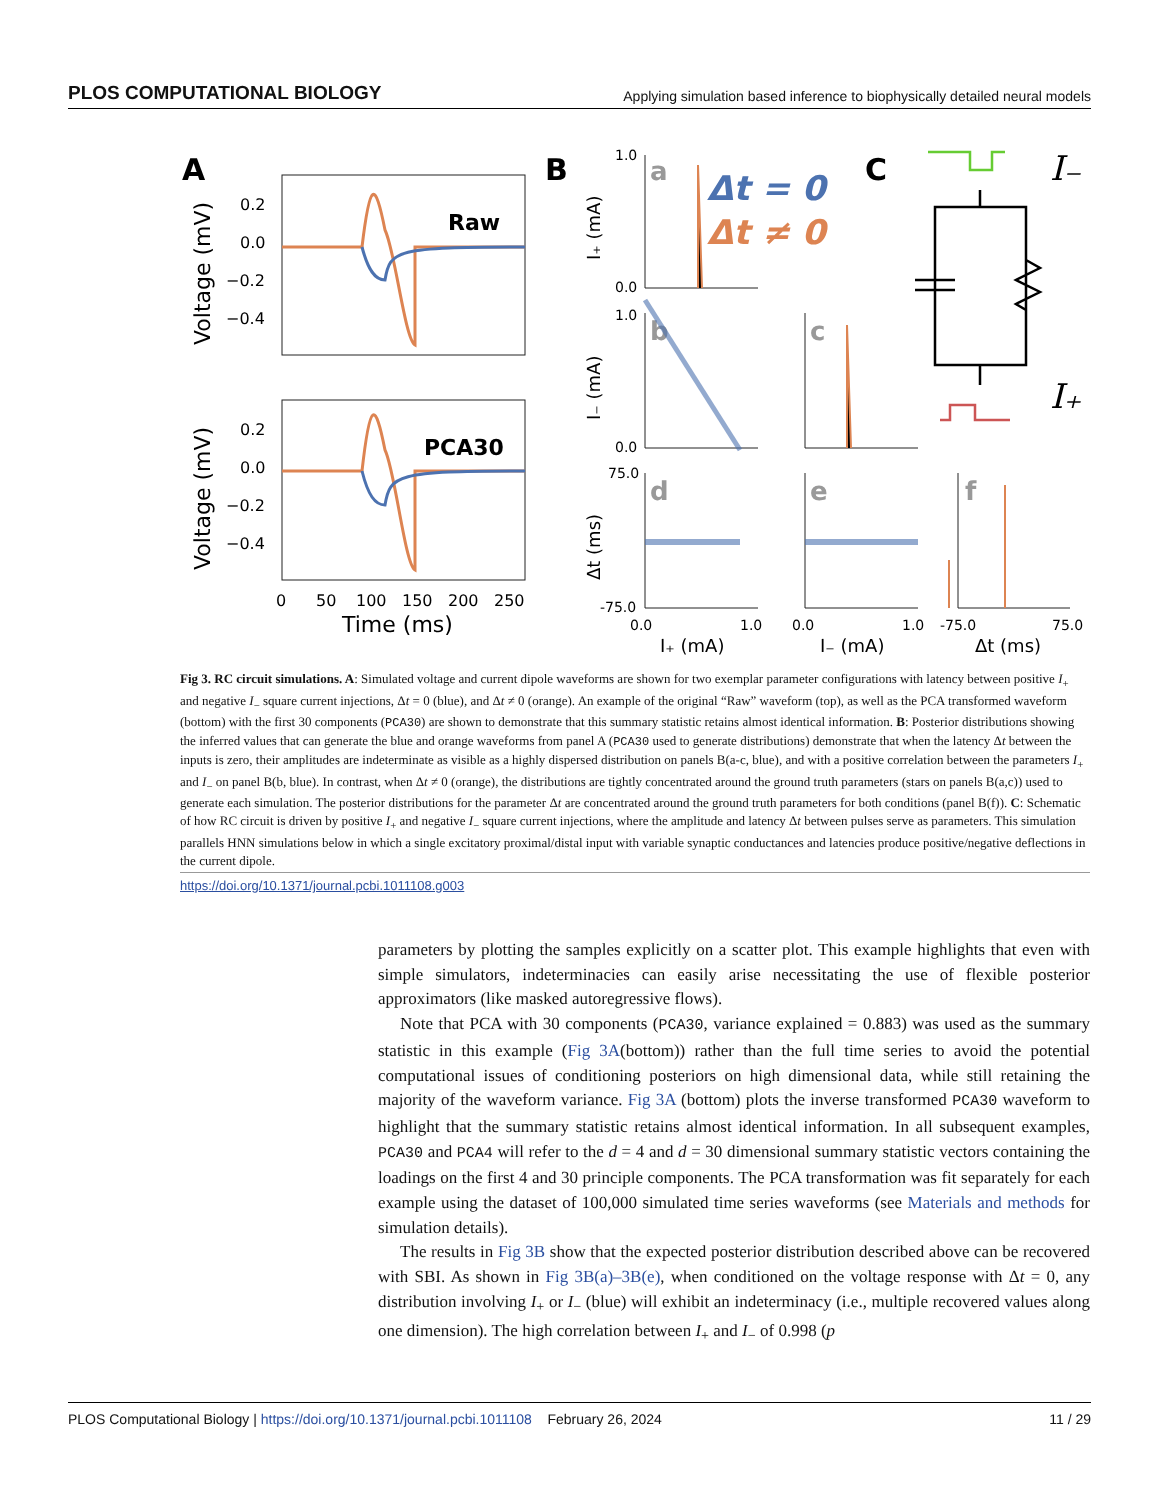PLOS COMPUTATIONAL BIOLOGY Applying simulation based inference to biophysically detailed neural models
A
Raw
0.2
0.0
−0.2
−0.4
Voltage (mV)
PCA30
0.2
0.0
−0.2
−0.4
Voltage (mV)
0
50
100
150
200
250
Time (ms)
B
a
b
c
d
e
f
Δt = 0
Δt ≠ 0
1.0
0.0
1.0
0.0
75.0
-75.0
0.0
1.0
0.0
1.0
-75.0
75.0
I₊ (mA)
I₋ (mA)
Δt (ms)
I₊ (mA)
I₋ (mA)
Δt (ms)
C
I₋
I₊
Fig 3. RC circuit simulations. A: Simulated voltage and current dipole waveforms are shown for two exemplar parameter configurations with latency between positive I<sub>+</sub> and negative I<sub>−</sub> square current injections, Δt = 0 (blue), and Δt ≠ 0 (orange). An example of the original “Raw” waveform (top), as well as the PCA transformed waveform (bottom) with the first 30 components (PCA30) are shown to demonstrate that this summary statistic retains almost identical information. B: Posterior distributions showing the inferred values that can generate the blue and orange waveforms from panel A (PCA30 used to generate distributions) demonstrate that when the latency Δt between the inputs is zero, their amplitudes are indeterminate as visible as a highly dispersed distribution on panels B(a-c, blue), and with a positive correlation between the parameters I<sub>+</sub> and I<sub>−</sub> on panel B(b, blue). In contrast, when Δt ≠ 0 (orange), the distributions are tightly concentrated around the ground truth parameters (stars on panels B(a,c)) used to generate each simulation. The posterior distributions for the parameter Δt are concentrated around the ground truth parameters for both conditions (panel B(f)). C: Schematic of how RC circuit is driven by positive I<sub>+</sub> and negative I<sub>−</sub> square current injections, where the amplitude and latency Δt between pulses serve as parameters. This simulation parallels HNN simulations below in which a single excitatory proximal/distal input with variable synaptic conductances and latencies produce positive/negative deflections in the current dipole.
https://doi.org/10.1371/journal.pcbi.1011108.g003
parameters by plotting the samples explicitly on a scatter plot. This example highlights that even with simple simulators, indeterminacies can easily arise necessitating the use of flexible posterior approximators (like masked autoregressive flows).
Note that PCA with 30 components (PCA30, variance explained = 0.883) was used as the summary statistic in this example (Fig 3A(bottom)) rather than the full time series to avoid the potential computational issues of conditioning posteriors on high dimensional data, while still retaining the majority of the waveform variance. Fig 3A (bottom) plots the inverse transformed PCA30 waveform to highlight that the summary statistic retains almost identical information. In all subsequent examples, PCA30 and PCA4 will refer to the d = 4 and d = 30 dimensional summary statistic vectors containing the loadings on the first 4 and 30 principle components. The PCA transformation was fit separately for each example using the dataset of 100,000 simulated time series waveforms (see Materials and methods for simulation details).
The results in Fig 3B show that the expected posterior distribution described above can be recovered with SBI. As shown in Fig 3B(a)–3B(e), when conditioned on the voltage response with Δt = 0, any distribution involving I<sub>+</sub> or I<sub>−</sub> (blue) will exhibit an indeterminacy (i.e., multiple recovered values along one dimension). The high correlation between I<sub>+</sub> and I<sub>−</sub> of 0.998 (p
PLOS Computational Biology | https://doi.org/10.1371/journal.pcbi.1011108 February 26, 2024 11 / 29